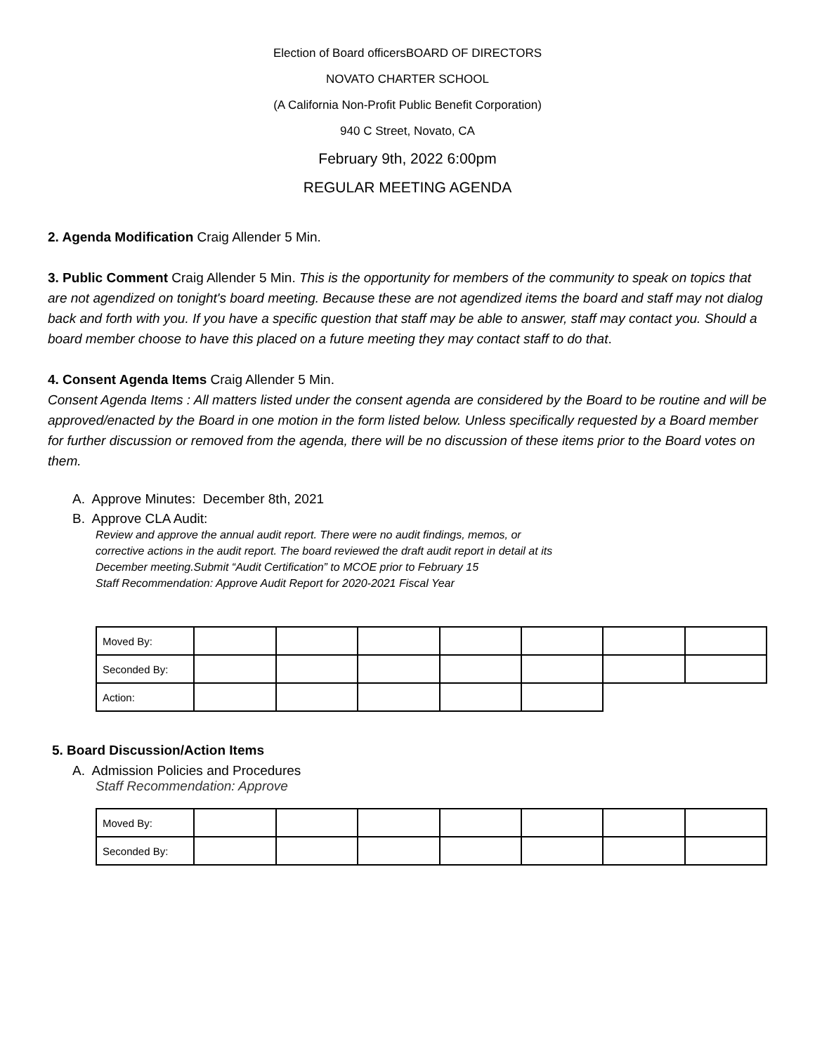Election of Board officersBOARD OF DIRECTORS
NOVATO CHARTER SCHOOL
(A California Non-Profit Public Benefit Corporation)
940 C Street, Novato, CA
February 9th, 2022 6:00pm
REGULAR MEETING AGENDA
2. Agenda Modification Craig Allender 5 Min.
3. Public Comment Craig Allender 5 Min. This is the opportunity for members of the community to speak on topics that are not agendized on tonight's board meeting. Because these are not agendized items the board and staff may not dialog back and forth with you. If you have a specific question that staff may be able to answer, staff may contact you. Should a board member choose to have this placed on a future meeting they may contact staff to do that.
4. Consent Agenda Items Craig Allender 5 Min.
Consent Agenda Items : All matters listed under the consent agenda are considered by the Board to be routine and will be approved/enacted by the Board in one motion in the form listed below. Unless specifically requested by a Board member for further discussion or removed from the agenda, there will be no discussion of these items prior to the Board votes on them.
A. Approve Minutes: December 8th, 2021
B. Approve CLA Audit:
Review and approve the annual audit report. There were no audit findings, memos, or
corrective actions in the audit report. The board reviewed the draft audit report in detail at its
December meeting.Submit “Audit Certification” to MCOE prior to February 15
Staff Recommendation: Approve Audit Report for 2020-2021 Fiscal Year
| Moved By: | | | | | | | |
| Seconded By: | | | | | | | |
| Action: | | | | | | | |
5. Board Discussion/Action Items
A. Admission Policies and Procedures
Staff Recommendation: Approve
| Moved By: | | | | | | | |
| Seconded By: | | | | | | | |